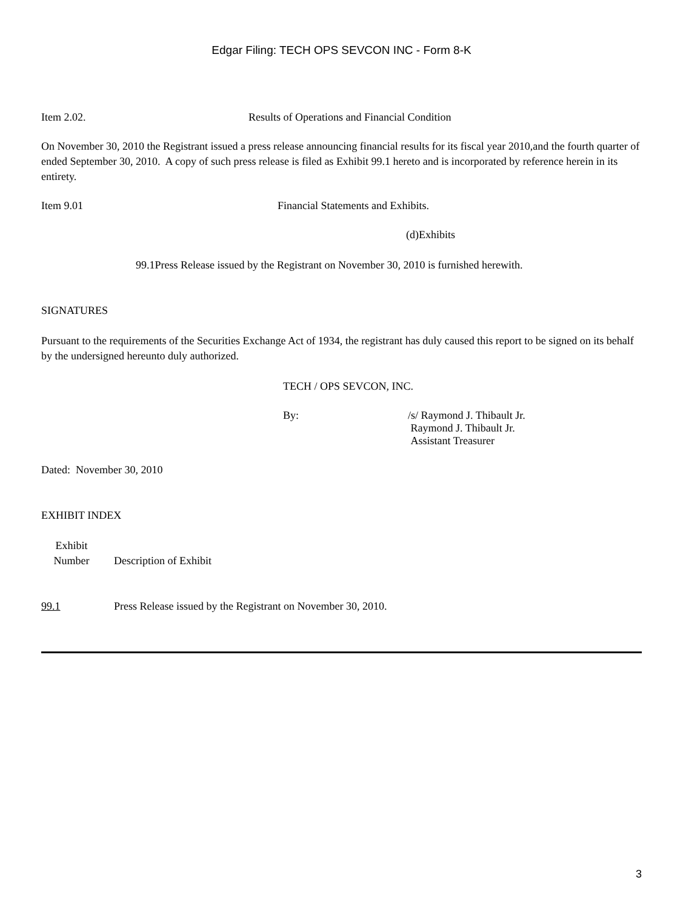Edgar Filing: TECH OPS SEVCON INC - Form 8-K
Item 2.02. Results of Operations and Financial Condition
On November 30, 2010 the Registrant issued a press release announcing financial results for its fiscal year 2010,and the fourth quarter of ended September 30, 2010. A copy of such press release is filed as Exhibit 99.1 hereto and is incorporated by reference herein in its entirety.
Item 9.01 Financial Statements and Exhibits.
(d)Exhibits
99.1Press Release issued by the Registrant on November 30, 2010 is furnished herewith.
SIGNATURES
Pursuant to the requirements of the Securities Exchange Act of 1934, the registrant has duly caused this report to be signed on its behalf by the undersigned hereunto duly authorized.
TECH / OPS SEVCON, INC.
By: /s/ Raymond J. Thibault Jr.
Raymond J. Thibault Jr.
Assistant Treasurer
Dated: November 30, 2010
EXHIBIT INDEX
| Exhibit Number | Description of Exhibit |
| --- | --- |
| 99.1 | Press Release issued by the Registrant on November 30, 2010. |
3